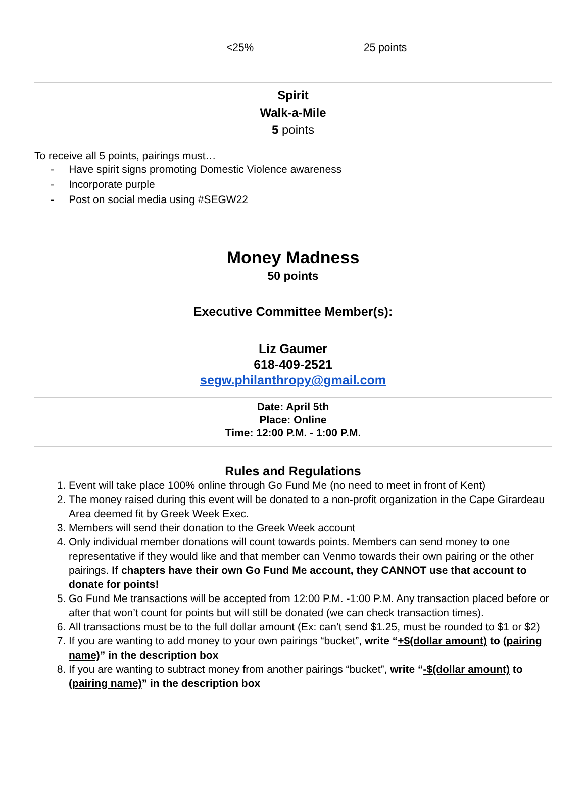| <25% | 25 points |
Spirit
Walk-a-Mile
5 points
To receive all 5 points, pairings must…
- Have spirit signs promoting Domestic Violence awareness
- Incorporate purple
- Post on social media using #SEGW22
Money Madness
50 points
Executive Committee Member(s):
Liz Gaumer
618-409-2521
segw.philanthropy@gmail.com
Date: April 5th
Place: Online
Time: 12:00 P.M. - 1:00 P.M.
Rules and Regulations
1. Event will take place 100% online through Go Fund Me (no need to meet in front of Kent)
2. The money raised during this event will be donated to a non-profit organization in the Cape Girardeau Area deemed fit by Greek Week Exec.
3. Members will send their donation to the Greek Week account
4. Only individual member donations will count towards points. Members can send money to one representative if they would like and that member can Venmo towards their own pairing or the other pairings. If chapters have their own Go Fund Me account, they CANNOT use that account to donate for points!
5. Go Fund Me transactions will be accepted from 12:00 P.M. -1:00 P.M. Any transaction placed before or after that won’t count for points but will still be donated (we can check transaction times).
6. All transactions must be to the full dollar amount (Ex: can’t send $1.25, must be rounded to $1 or $2)
7. If you are wanting to add money to your own pairings “bucket”, write “+$(dollar amount) to (pairing name)” in the description box
8. If you are wanting to subtract money from another pairings “bucket”, write “-$(dollar amount) to (pairing name)” in the description box